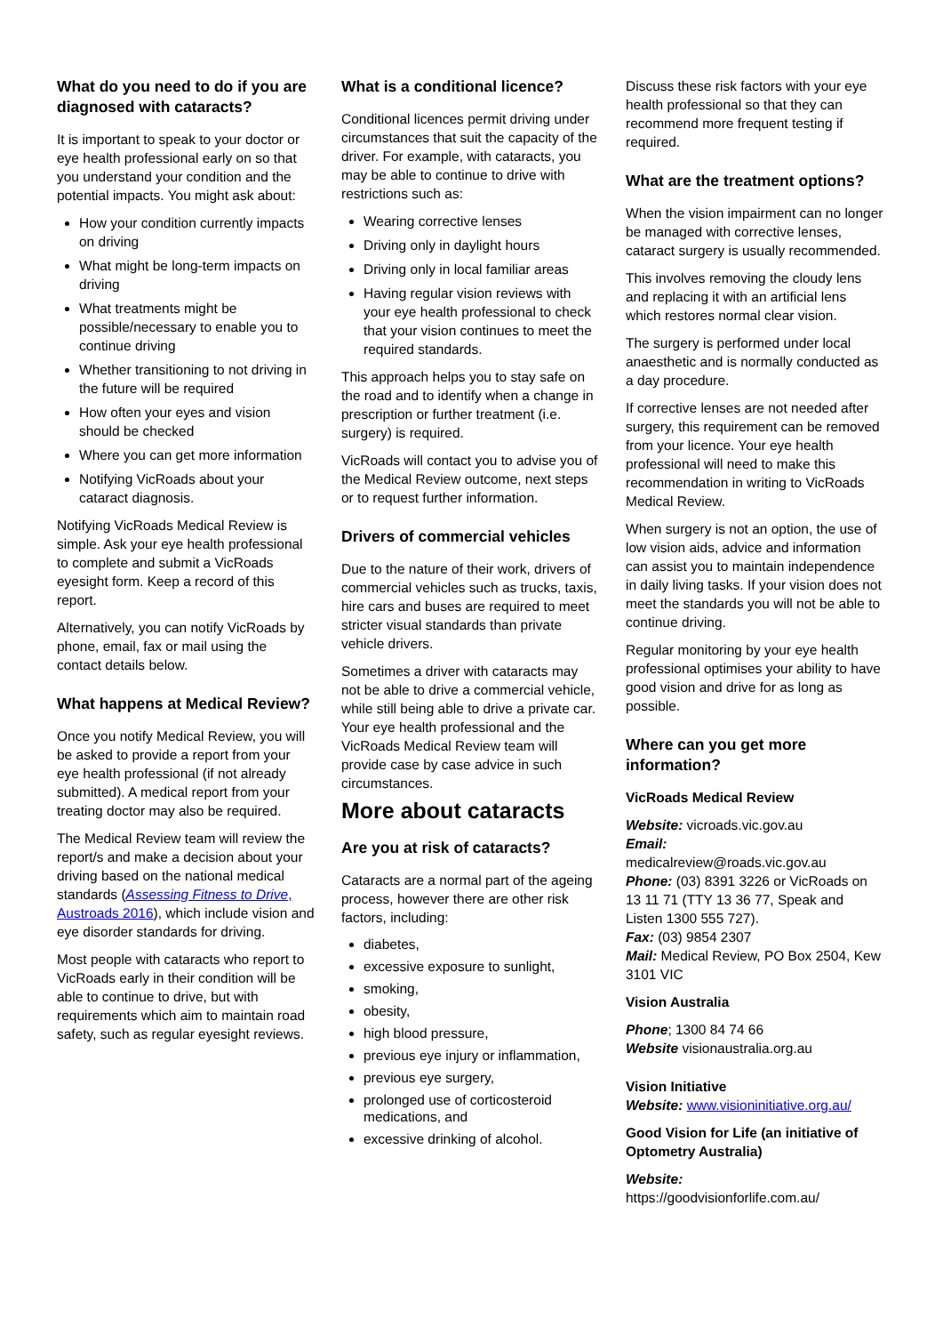What do you need to do if you are diagnosed with cataracts?
It is important to speak to your doctor or eye health professional early on so that you understand your condition and the potential impacts. You might ask about:
How your condition currently impacts on driving
What might be long-term impacts on driving
What treatments might be possible/necessary to enable you to continue driving
Whether transitioning to not driving in the future will be required
How often your eyes and vision should be checked
Where you can get more information
Notifying VicRoads about your cataract diagnosis.
Notifying VicRoads Medical Review is simple. Ask your eye health professional to complete and submit a VicRoads eyesight form. Keep a record of this report.
Alternatively, you can notify VicRoads by phone, email, fax or mail using the contact details below.
What happens at Medical Review?
Once you notify Medical Review, you will be asked to provide a report from your eye health professional (if not already submitted). A medical report from your treating doctor may also be required.
The Medical Review team will review the report/s and make a decision about your driving based on the national medical standards (Assessing Fitness to Drive, Austroads 2016), which include vision and eye disorder standards for driving.
Most people with cataracts who report to VicRoads early in their condition will be able to continue to drive, but with requirements which aim to maintain road safety, such as regular eyesight reviews.
What is a conditional licence?
Conditional licences permit driving under circumstances that suit the capacity of the driver. For example, with cataracts, you may be able to continue to drive with restrictions such as:
Wearing corrective lenses
Driving only in daylight hours
Driving only in local familiar areas
Having regular vision reviews with your eye health professional to check that your vision continues to meet the required standards.
This approach helps you to stay safe on the road and to identify when a change in prescription or further treatment (i.e. surgery) is required.
VicRoads will contact you to advise you of the Medical Review outcome, next steps or to request further information.
Drivers of commercial vehicles
Due to the nature of their work, drivers of commercial vehicles such as trucks, taxis, hire cars and buses are required to meet stricter visual standards than private vehicle drivers.
Sometimes a driver with cataracts may not be able to drive a commercial vehicle, while still being able to drive a private car. Your eye health professional and the VicRoads Medical Review team will provide case by case advice in such circumstances.
More about cataracts
Are you at risk of cataracts?
Cataracts are a normal part of the ageing process, however there are other risk factors, including:
diabetes,
excessive exposure to sunlight,
smoking,
obesity,
high blood pressure,
previous eye injury or inflammation,
previous eye surgery,
prolonged use of corticosteroid medications, and
excessive drinking of alcohol.
Discuss these risk factors with your eye health professional so that they can recommend more frequent testing if required.
What are the treatment options?
When the vision impairment can no longer be managed with corrective lenses, cataract surgery is usually recommended.
This involves removing the cloudy lens and replacing it with an artificial lens which restores normal clear vision.
The surgery is performed under local anaesthetic and is normally conducted as a day procedure.
If corrective lenses are not needed after surgery, this requirement can be removed from your licence. Your eye health professional will need to make this recommendation in writing to VicRoads Medical Review.
When surgery is not an option, the use of low vision aids, advice and information can assist you to maintain independence in daily living tasks. If your vision does not meet the standards you will not be able to continue driving.
Regular monitoring by your eye health professional optimises your ability to have good vision and drive for as long as possible.
Where can you get more information?
VicRoads Medical Review
Website: vicroads.vic.gov.au
Email:
medicalreview@roads.vic.gov.au
Phone: (03) 8391 3226 or VicRoads on 13 11 71 (TTY 13 36 77, Speak and Listen 1300 555 727).
Fax: (03) 9854 2307
Mail: Medical Review, PO Box 2504, Kew 3101 VIC
Vision Australia
Phone; 1300 84 74 66
Website visionaustralia.org.au
Vision Initiative
Website: www.visioninitiative.org.au/
Good Vision for Life (an initiative of Optometry Australia)
Website:
https://goodvisionforlife.com.au/